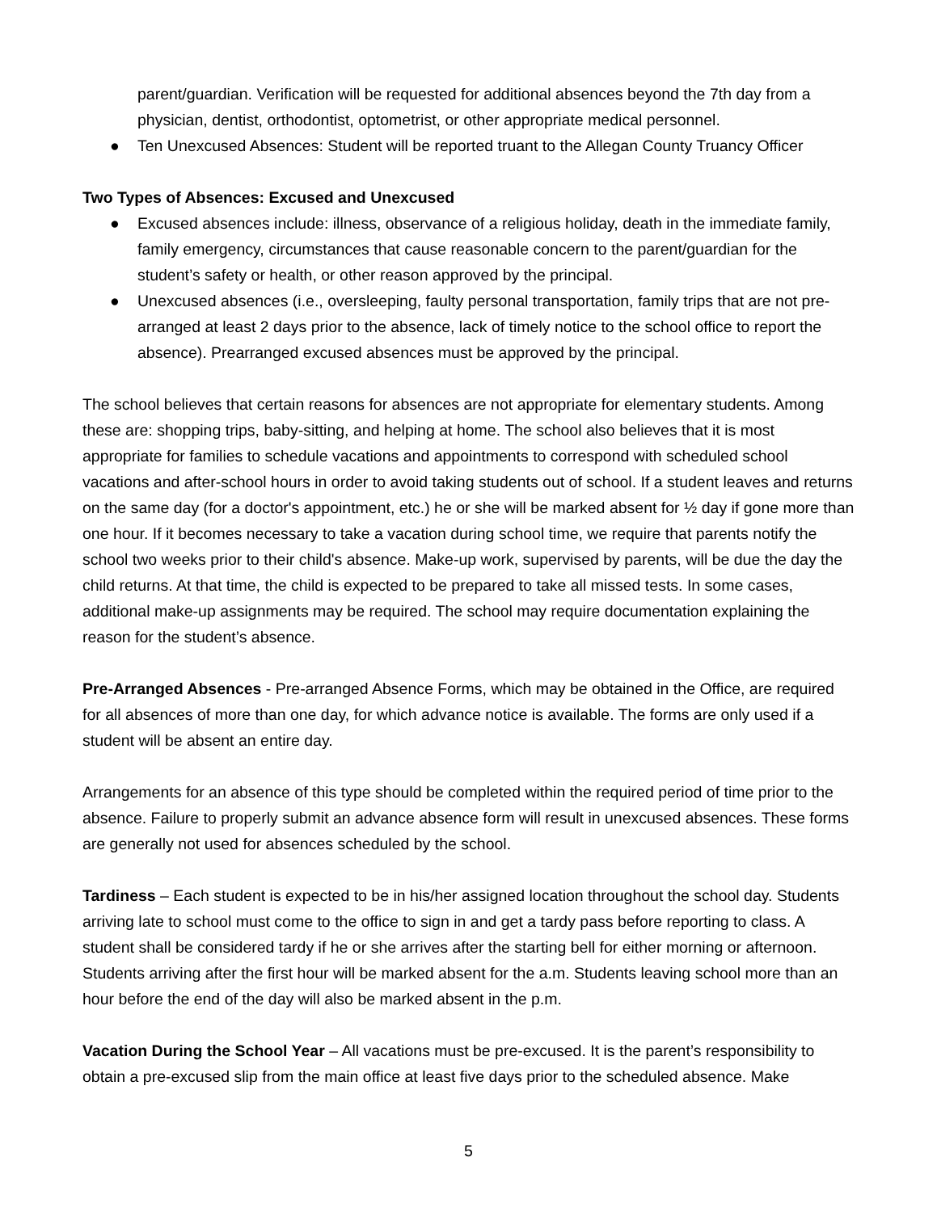parent/guardian. Verification will be requested for additional absences beyond the 7th day from a physician, dentist, orthodontist, optometrist, or other appropriate medical personnel.
● Ten Unexcused Absences: Student will be reported truant to the Allegan County Truancy Officer
Two Types of Absences: Excused and Unexcused
● Excused absences include: illness, observance of a religious holiday, death in the immediate family, family emergency, circumstances that cause reasonable concern to the parent/guardian for the student’s safety or health, or other reason approved by the principal.
● Unexcused absences (i.e., oversleeping, faulty personal transportation, family trips that are not pre-arranged at least 2 days prior to the absence, lack of timely notice to the school office to report the absence). Prearranged excused absences must be approved by the principal.
The school believes that certain reasons for absences are not appropriate for elementary students. Among these are: shopping trips, baby-sitting, and helping at home. The school also believes that it is most appropriate for families to schedule vacations and appointments to correspond with scheduled school vacations and after-school hours in order to avoid taking students out of school. If a student leaves and returns on the same day (for a doctor's appointment, etc.) he or she will be marked absent for ½ day if gone more than one hour. If it becomes necessary to take a vacation during school time, we require that parents notify the school two weeks prior to their child's absence. Make-up work, supervised by parents, will be due the day the child returns. At that time, the child is expected to be prepared to take all missed tests. In some cases, additional make-up assignments may be required. The school may require documentation explaining the reason for the student’s absence.
Pre-Arranged Absences - Pre-arranged Absence Forms, which may be obtained in the Office, are required for all absences of more than one day, for which advance notice is available. The forms are only used if a student will be absent an entire day.
Arrangements for an absence of this type should be completed within the required period of time prior to the absence. Failure to properly submit an advance absence form will result in unexcused absences. These forms are generally not used for absences scheduled by the school.
Tardiness – Each student is expected to be in his/her assigned location throughout the school day. Students arriving late to school must come to the office to sign in and get a tardy pass before reporting to class. A student shall be considered tardy if he or she arrives after the starting bell for either morning or afternoon. Students arriving after the first hour will be marked absent for the a.m. Students leaving school more than an hour before the end of the day will also be marked absent in the p.m.
Vacation During the School Year – All vacations must be pre-excused. It is the parent’s responsibility to obtain a pre-excused slip from the main office at least five days prior to the scheduled absence. Make
5